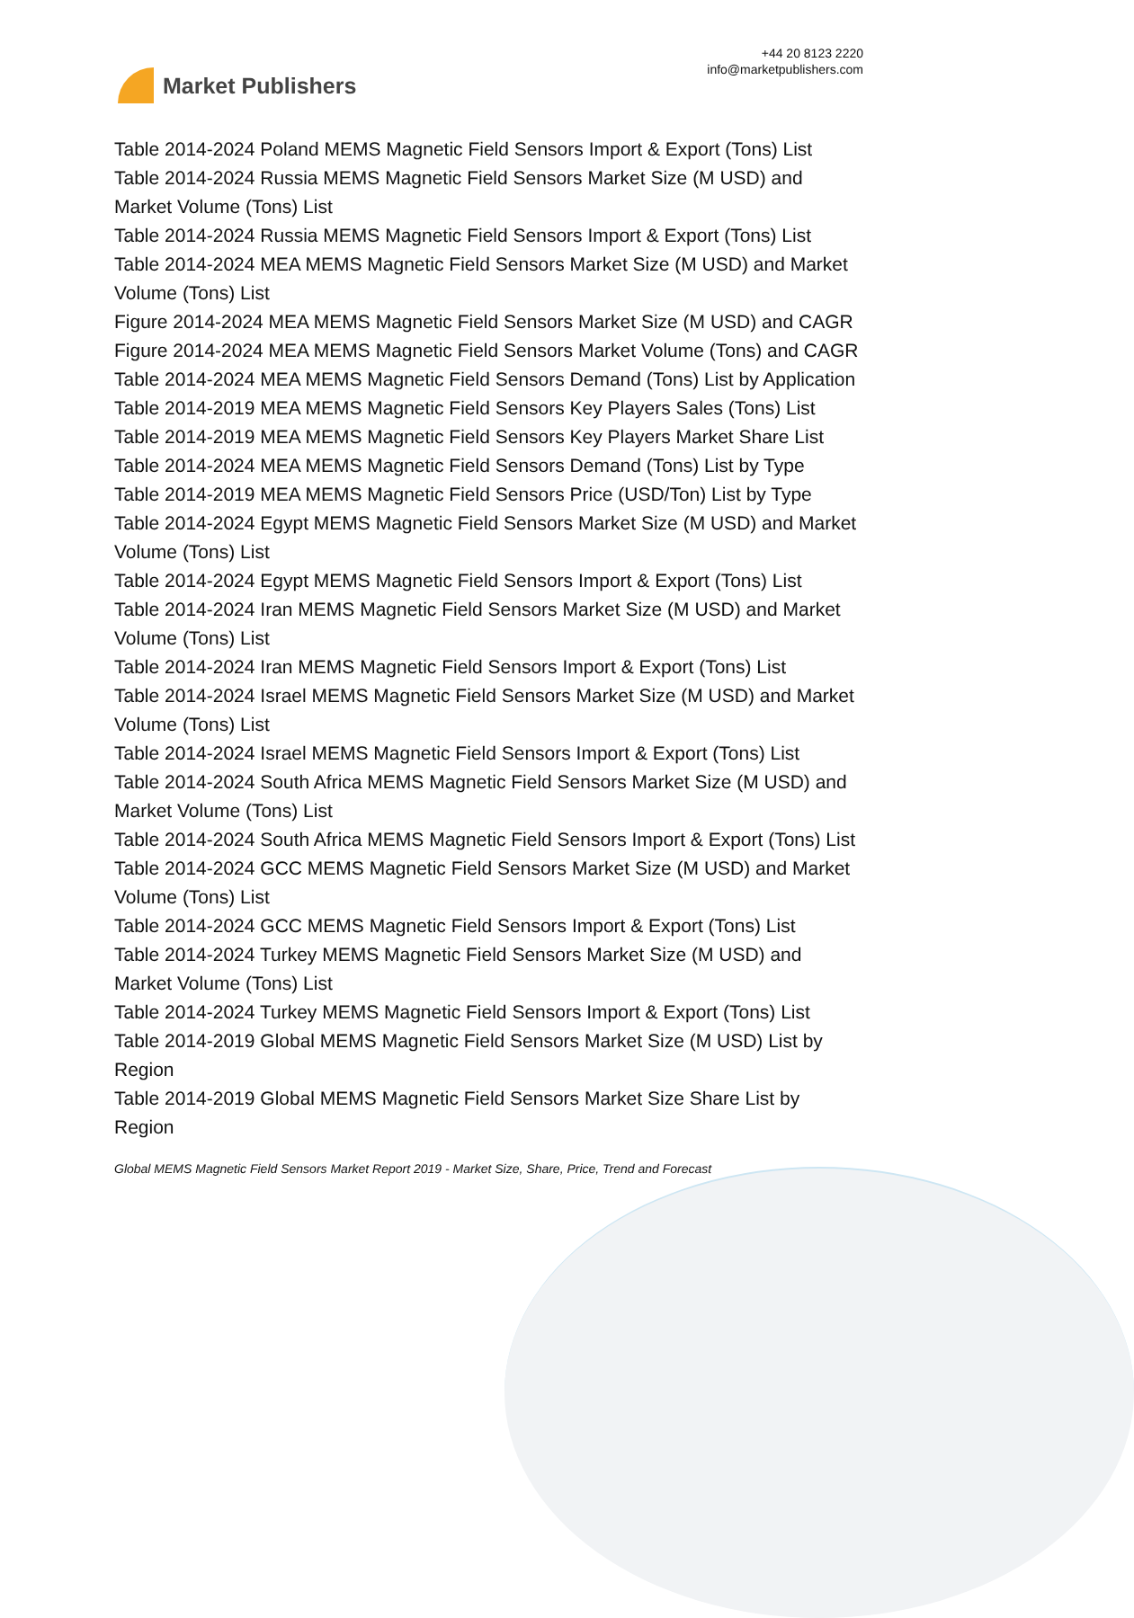Market Publishers
+44 20 8123 2220
info@marketpublishers.com
Table 2014-2024 Poland MEMS Magnetic Field Sensors Import & Export (Tons) List
Table 2014-2024 Russia MEMS Magnetic Field Sensors Market Size (M USD) and Market Volume (Tons) List
Table 2014-2024 Russia MEMS Magnetic Field Sensors Import & Export (Tons) List
Table 2014-2024 MEA MEMS Magnetic Field Sensors Market Size (M USD) and Market Volume (Tons) List
Figure 2014-2024 MEA MEMS Magnetic Field Sensors Market Size (M USD) and CAGR
Figure 2014-2024 MEA MEMS Magnetic Field Sensors Market Volume (Tons) and CAGR
Table 2014-2024 MEA MEMS Magnetic Field Sensors Demand (Tons) List by Application
Table 2014-2019 MEA MEMS Magnetic Field Sensors Key Players Sales (Tons) List
Table 2014-2019 MEA MEMS Magnetic Field Sensors Key Players Market Share List
Table 2014-2024 MEA MEMS Magnetic Field Sensors Demand (Tons) List by Type
Table 2014-2019 MEA MEMS Magnetic Field Sensors Price (USD/Ton) List by Type
Table 2014-2024 Egypt MEMS Magnetic Field Sensors Market Size (M USD) and Market Volume (Tons) List
Table 2014-2024 Egypt MEMS Magnetic Field Sensors Import & Export (Tons) List
Table 2014-2024 Iran MEMS Magnetic Field Sensors Market Size (M USD) and Market Volume (Tons) List
Table 2014-2024 Iran MEMS Magnetic Field Sensors Import & Export (Tons) List
Table 2014-2024 Israel MEMS Magnetic Field Sensors Market Size (M USD) and Market Volume (Tons) List
Table 2014-2024 Israel MEMS Magnetic Field Sensors Import & Export (Tons) List
Table 2014-2024 South Africa MEMS Magnetic Field Sensors Market Size (M USD) and Market Volume (Tons) List
Table 2014-2024 South Africa MEMS Magnetic Field Sensors Import & Export (Tons) List
Table 2014-2024 GCC MEMS Magnetic Field Sensors Market Size (M USD) and Market Volume (Tons) List
Table 2014-2024 GCC MEMS Magnetic Field Sensors Import & Export (Tons) List
Table 2014-2024 Turkey MEMS Magnetic Field Sensors Market Size (M USD) and Market Volume (Tons) List
Table 2014-2024 Turkey MEMS Magnetic Field Sensors Import & Export (Tons) List
Table 2014-2019 Global MEMS Magnetic Field Sensors Market Size (M USD) List by Region
Table 2014-2019 Global MEMS Magnetic Field Sensors Market Size Share List by Region
Global MEMS Magnetic Field Sensors Market Report 2019 - Market Size, Share, Price, Trend and Forecast